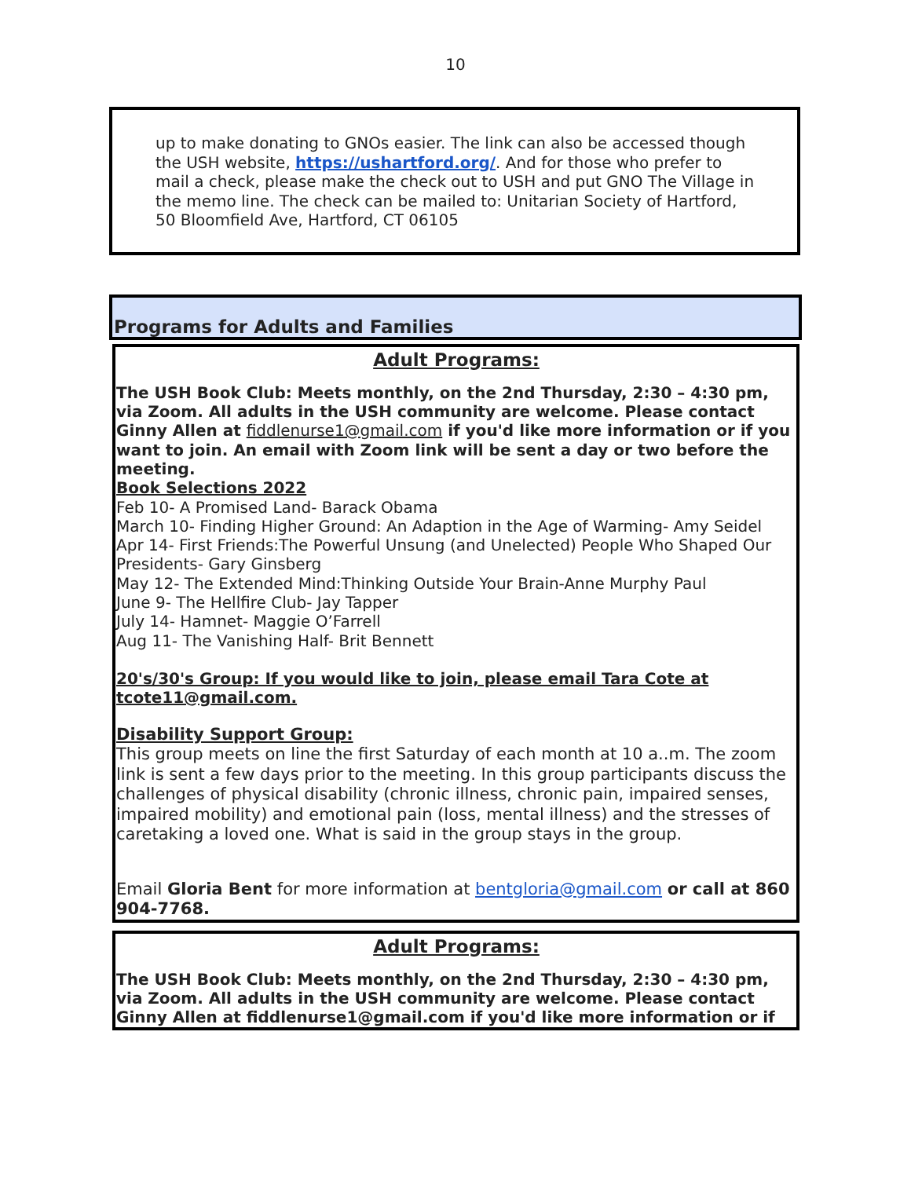10
up to make donating to GNOs easier. The link can also be accessed though the USH website, https://ushartford.org/. And for those who prefer to mail a check, please make the check out to USH and put GNO The Village in the memo line. The check can be mailed to: Unitarian Society of Hartford, 50 Bloomfield Ave, Hartford, CT 06105
Programs for Adults and Families
Adult Programs:
The USH Book Club: Meets monthly, on the 2nd Thursday, 2:30 – 4:30 pm, via Zoom. All adults in the USH community are welcome. Please contact Ginny Allen at fiddlenurse1@gmail.com if you'd like more information or if you want to join. An email with Zoom link will be sent a day or two before the meeting.
Book Selections 2022
Feb 10- A Promised Land- Barack Obama
March 10- Finding Higher Ground: An Adaption in the Age of Warming- Amy Seidel
Apr 14- First Friends:The Powerful Unsung (and Unelected) People Who Shaped Our Presidents- Gary Ginsberg
May 12- The Extended Mind:Thinking Outside Your Brain-Anne Murphy Paul
June 9- The Hellfire Club- Jay Tapper
July 14- Hamnet- Maggie O’Farrell
Aug 11- The Vanishing Half- Brit Bennett
20's/30's Group: If you would like to join, please email Tara Cote at tcote11@gmail.com.
Disability Support Group:
This group meets on line the first Saturday of each month at 10 a..m. The zoom link is sent a few days prior to the meeting. In this group participants discuss the challenges of physical disability (chronic illness, chronic pain, impaired senses, impaired mobility) and emotional pain (loss, mental illness) and the stresses of caretaking a loved one. What is said in the group stays in the group.
Email Gloria Bent for more information at bentgloria@gmail.com or call at 860 904-7768.
Adult Programs:
The USH Book Club: Meets monthly, on the 2nd Thursday, 2:30 – 4:30 pm, via Zoom. All adults in the USH community are welcome. Please contact Ginny Allen at fiddlenurse1@gmail.com if you'd like more information or if